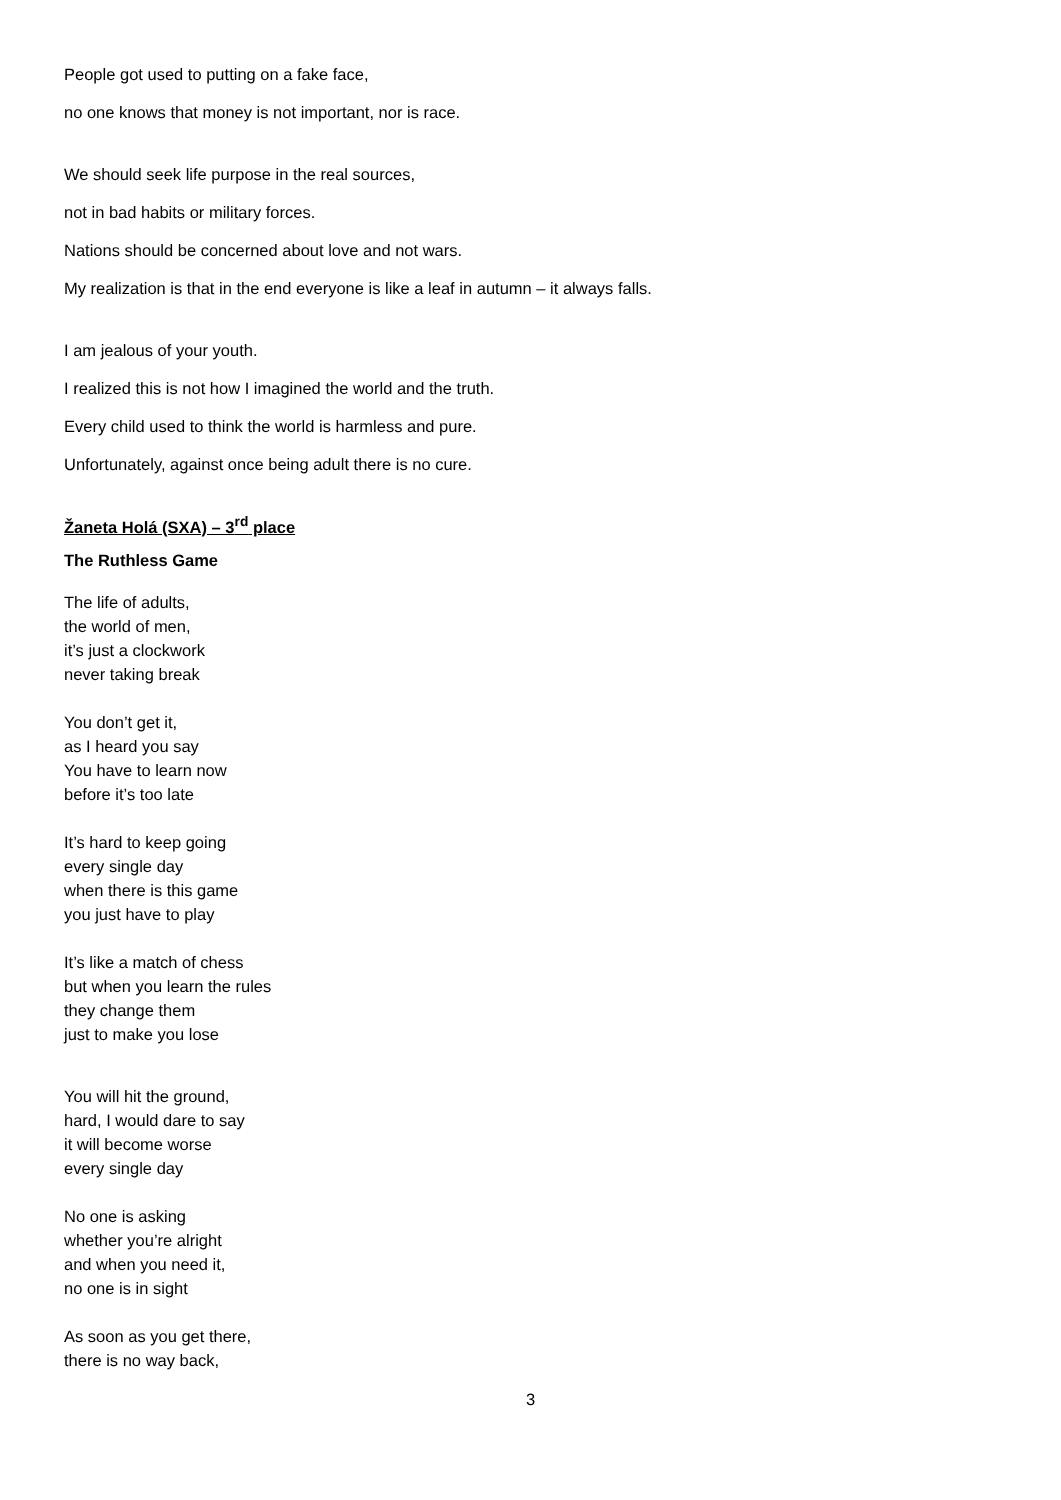People got used to putting on a fake face,
no one knows that money is not important, nor is race.
We should seek life purpose in the real sources,
not in bad habits or military forces.
Nations should be concerned about love and not wars.
My realization is that in the end everyone is like a leaf in autumn – it always falls.
I am jealous of your youth.
I realized this is not how I imagined the world and the truth.
Every child used to think the world is harmless and pure.
Unfortunately, against once being adult there is no cure.
Žaneta Holá (SXA) – 3<sup>rd</sup> place
The Ruthless Game
The life of adults,
the world of men,
it’s just a clockwork
never taking break
You don’t get it,
as I heard you say
You have to learn now
before it’s too late
It’s hard to keep going
every single day
when there is this game
you just have to play
It’s like a match of chess
but when you learn the rules
they change them
just to make you lose
You will hit the ground,
hard, I would dare to say
it will become worse
every single day
No one is asking
whether you’re alright
and when you need it,
no one is in sight
As soon as you get there,
there is no way back,
3